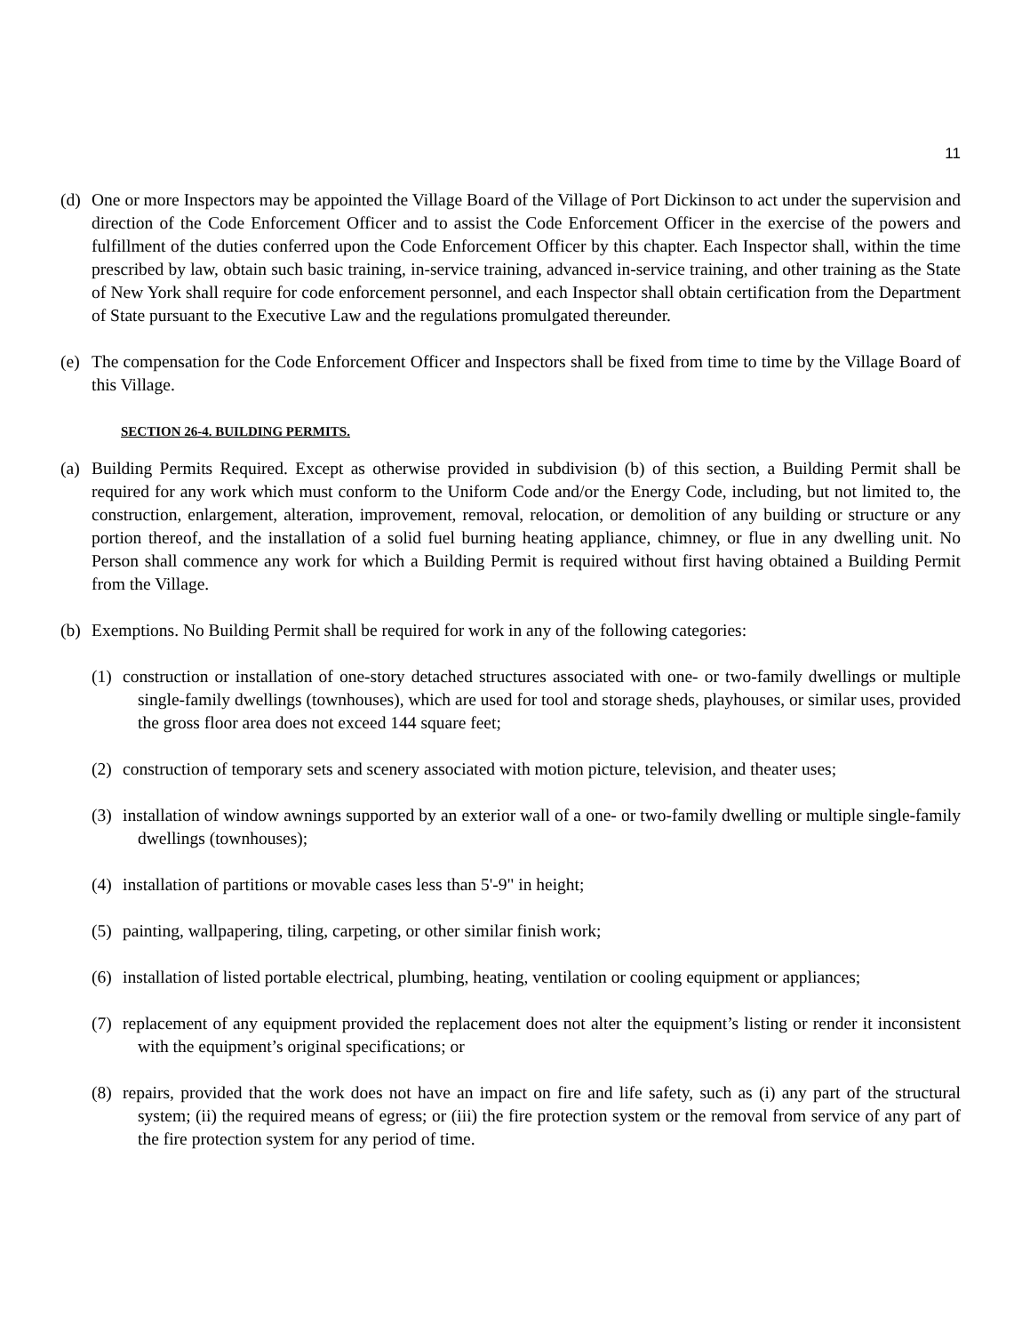11
(d) One or more Inspectors may be appointed the Village Board of the Village of Port Dickinson to act under the supervision and direction of the Code Enforcement Officer and to assist the Code Enforcement Officer in the exercise of the powers and fulfillment of the duties conferred upon the Code Enforcement Officer by this chapter. Each Inspector shall, within the time prescribed by law, obtain such basic training, in-service training, advanced in-service training, and other training as the State of New York shall require for code enforcement personnel, and each Inspector shall obtain certification from the Department of State pursuant to the Executive Law and the regulations promulgated thereunder.
(e) The compensation for the Code Enforcement Officer and Inspectors shall be fixed from time to time by the Village Board of this Village.
SECTION 26-4. BUILDING PERMITS.
(a) Building Permits Required. Except as otherwise provided in subdivision (b) of this section, a Building Permit shall be required for any work which must conform to the Uniform Code and/or the Energy Code, including, but not limited to, the construction, enlargement, alteration, improvement, removal, relocation, or demolition of any building or structure or any portion thereof, and the installation of a solid fuel burning heating appliance, chimney, or flue in any dwelling unit. No Person shall commence any work for which a Building Permit is required without first having obtained a Building Permit from the Village.
(b) Exemptions. No Building Permit shall be required for work in any of the following categories:
(1) construction or installation of one-story detached structures associated with one- or two-family dwellings or multiple single-family dwellings (townhouses), which are used for tool and storage sheds, playhouses, or similar uses, provided the gross floor area does not exceed 144 square feet;
(2) construction of temporary sets and scenery associated with motion picture, television, and theater uses;
(3) installation of window awnings supported by an exterior wall of a one- or two-family dwelling or multiple single-family dwellings (townhouses);
(4) installation of partitions or movable cases less than 5'-9" in height;
(5) painting, wallpapering, tiling, carpeting, or other similar finish work;
(6) installation of listed portable electrical, plumbing, heating, ventilation or cooling equipment or appliances;
(7) replacement of any equipment provided the replacement does not alter the equipment’s listing or render it inconsistent with the equipment’s original specifications; or
(8) repairs, provided that the work does not have an impact on fire and life safety, such as (i) any part of the structural system; (ii) the required means of egress; or (iii) the fire protection system or the removal from service of any part of the fire protection system for any period of time.